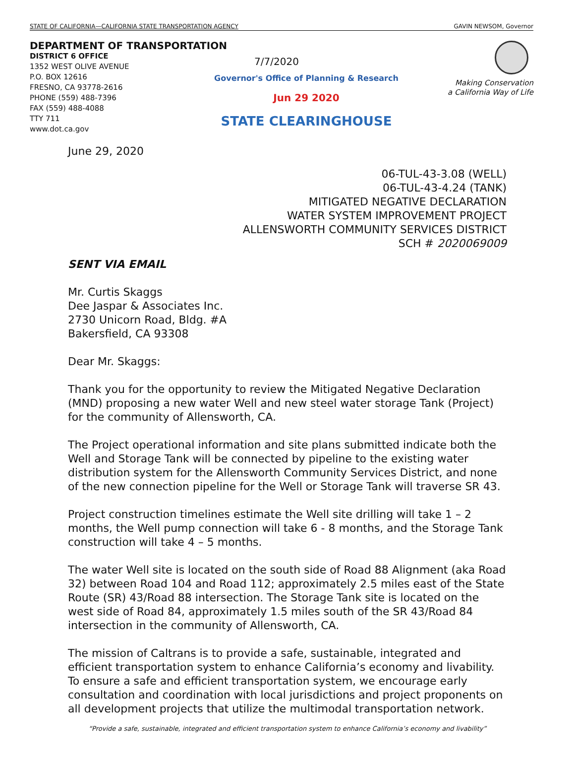STATE OF CALIFORNIA—CALIFORNIA STATE TRANSPORTATION AGENCY GAVIN NEWSOM, Governor
DEPARTMENT OF TRANSPORTATION
DISTRICT 6 OFFICE
1352 WEST OLIVE AVENUE
P.O. BOX 12616
FRESNO, CA 93778-2616
PHONE (559) 488-7396
FAX (559) 488-4088
TTY 711
www.dot.ca.gov
7/7/2020
Governor's Office of Planning & Research
Jun 29 2020
STATE CLEARINGHOUSE
Making Conservation
a California Way of Life
June 29, 2020
06-TUL-43-3.08 (WELL)
06-TUL-43-4.24 (TANK)
MITIGATED NEGATIVE DECLARATION
WATER SYSTEM IMPROVEMENT PROJECT
ALLENSWORTH COMMUNITY SERVICES DISTRICT
SCH # 2020069009
SENT VIA EMAIL
Mr. Curtis Skaggs
Dee Jaspar & Associates Inc.
2730 Unicorn Road, Bldg. #A
Bakersfield, CA 93308
Dear Mr. Skaggs:
Thank you for the opportunity to review the Mitigated Negative Declaration (MND) proposing a new water Well and new steel water storage Tank (Project) for the community of Allensworth, CA.
The Project operational information and site plans submitted indicate both the Well and Storage Tank will be connected by pipeline to the existing water distribution system for the Allensworth Community Services District, and none of the new connection pipeline for the Well or Storage Tank will traverse SR 43.
Project construction timelines estimate the Well site drilling will take 1 – 2 months, the Well pump connection will take 6 - 8 months, and the Storage Tank construction will take 4 – 5 months.
The water Well site is located on the south side of Road 88 Alignment (aka Road 32) between Road 104 and Road 112; approximately 2.5 miles east of the State Route (SR) 43/Road 88 intersection. The Storage Tank site is located on the west side of Road 84, approximately 1.5 miles south of the SR 43/Road 84 intersection in the community of Allensworth, CA.
The mission of Caltrans is to provide a safe, sustainable, integrated and efficient transportation system to enhance California’s economy and livability. To ensure a safe and efficient transportation system, we encourage early consultation and coordination with local jurisdictions and project proponents on all development projects that utilize the multimodal transportation network.
“Provide a safe, sustainable, integrated and efficient transportation system to enhance California’s economy and livability”